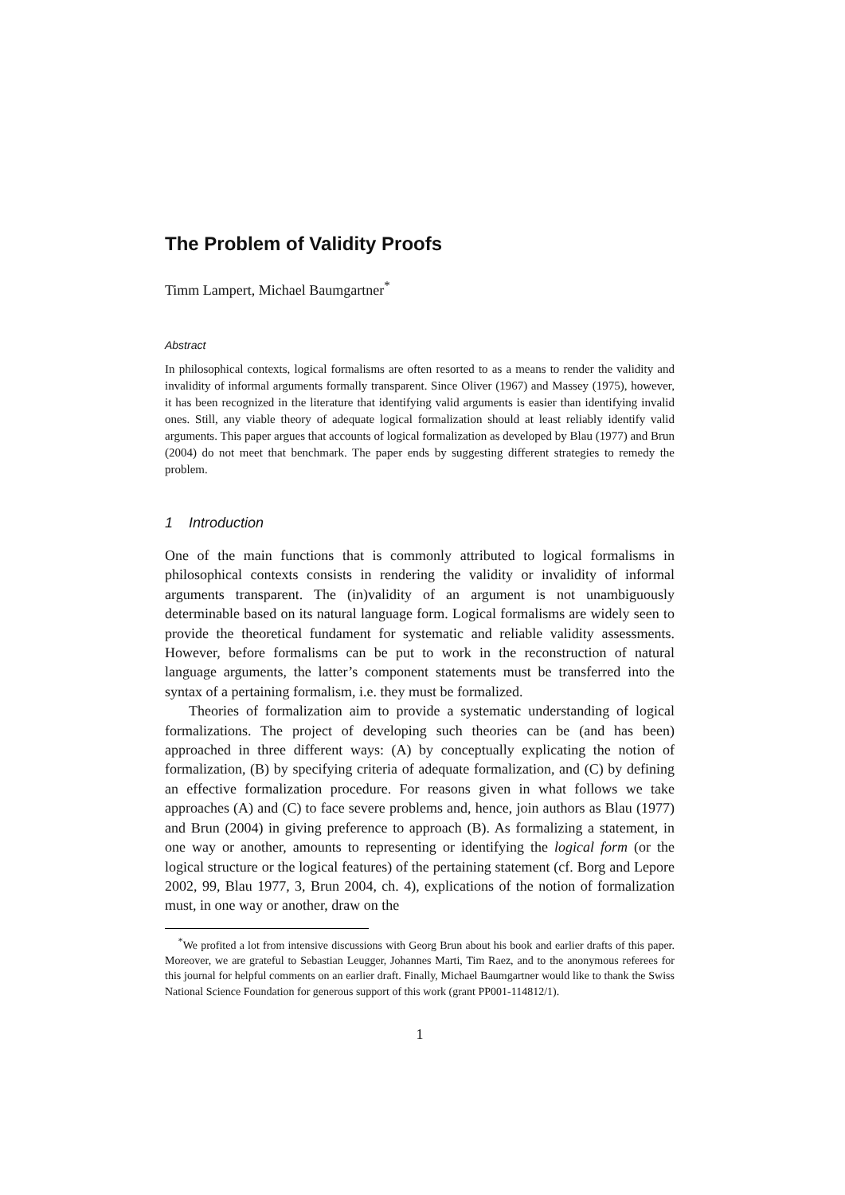The Problem of Validity Proofs
Timm Lampert, Michael Baumgartner<sup>*</sup>
Abstract
In philosophical contexts, logical formalisms are often resorted to as a means to render the validity and invalidity of informal arguments formally transparent. Since Oliver (1967) and Massey (1975), however, it has been recognized in the literature that identifying valid arguments is easier than identifying invalid ones. Still, any viable theory of adequate logical formalization should at least reliably identify valid arguments. This paper argues that accounts of logical formalization as developed by Blau (1977) and Brun (2004) do not meet that benchmark. The paper ends by suggesting different strategies to remedy the problem.
1 Introduction
One of the main functions that is commonly attributed to logical formalisms in philosophical contexts consists in rendering the validity or invalidity of informal arguments transparent. The (in)validity of an argument is not unambiguously determinable based on its natural language form. Logical formalisms are widely seen to provide the theoretical fundament for systematic and reliable validity assessments. However, before formalisms can be put to work in the reconstruction of natural language arguments, the latter’s component statements must be transferred into the syntax of a pertaining formalism, i.e. they must be formalized.
Theories of formalization aim to provide a systematic understanding of logical formalizations. The project of developing such theories can be (and has been) approached in three different ways: (A) by conceptually explicating the notion of formalization, (B) by specifying criteria of adequate formalization, and (C) by defining an effective formalization procedure. For reasons given in what follows we take approaches (A) and (C) to face severe problems and, hence, join authors as Blau (1977) and Brun (2004) in giving preference to approach (B). As formalizing a statement, in one way or another, amounts to representing or identifying the logical form (or the logical structure or the logical features) of the pertaining statement (cf. Borg and Lepore 2002, 99, Blau 1977, 3, Brun 2004, ch. 4), explications of the notion of formalization must, in one way or another, draw on the
<sup>*</sup> We profited a lot from intensive discussions with Georg Brun about his book and earlier drafts of this paper. Moreover, we are grateful to Sebastian Leugger, Johannes Marti, Tim Raez, and to the anonymous referees for this journal for helpful comments on an earlier draft. Finally, Michael Baumgartner would like to thank the Swiss National Science Foundation for generous support of this work (grant PP001-114812/1).
1